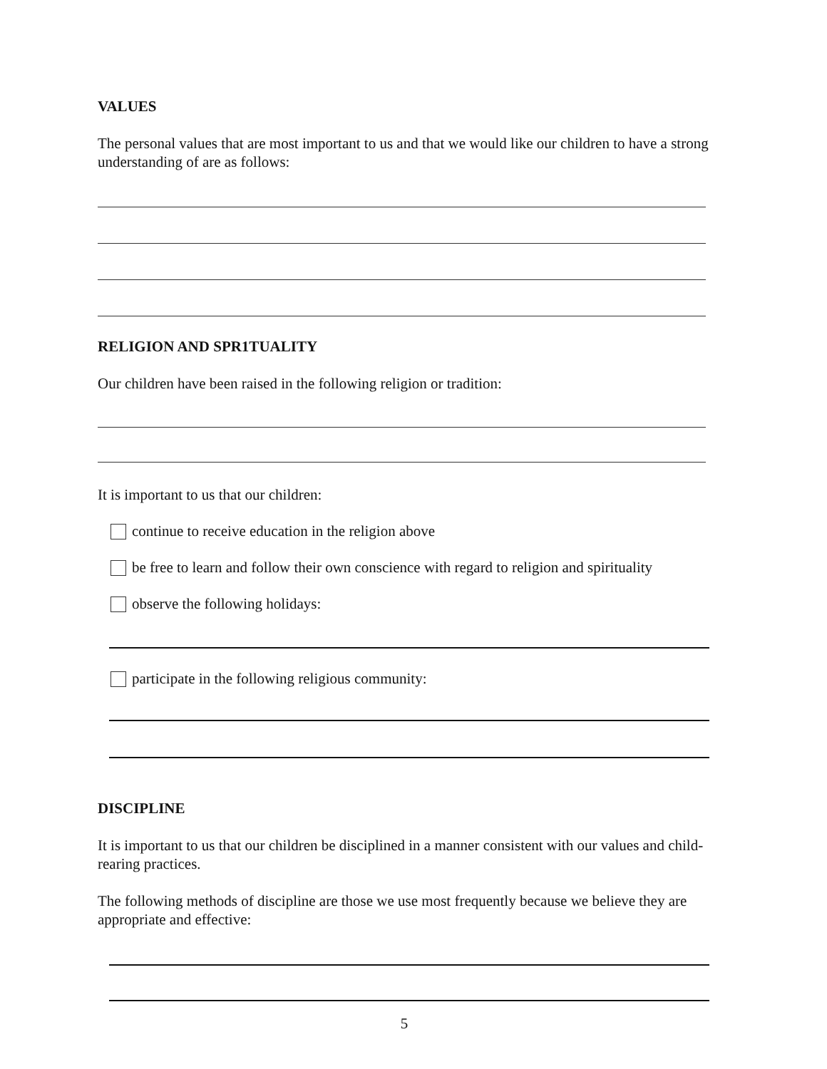VALUES
The personal values that are most important to us and that we would like our children to have a strong understanding of are as follows:
RELIGION AND SPR1TUALITY
Our children have been raised in the following religion or tradition:
It is important to us that our children:
continue to receive education in the religion above
be free to learn and follow their own conscience with regard to religion and spirituality
observe the following holidays:
participate in the following religious community:
DISCIPLINE
It is important to us that our children be disciplined in a manner consistent with our values and child-rearing practices.
The following methods of discipline are those we use most frequently because we believe they are appropriate and effective:
5